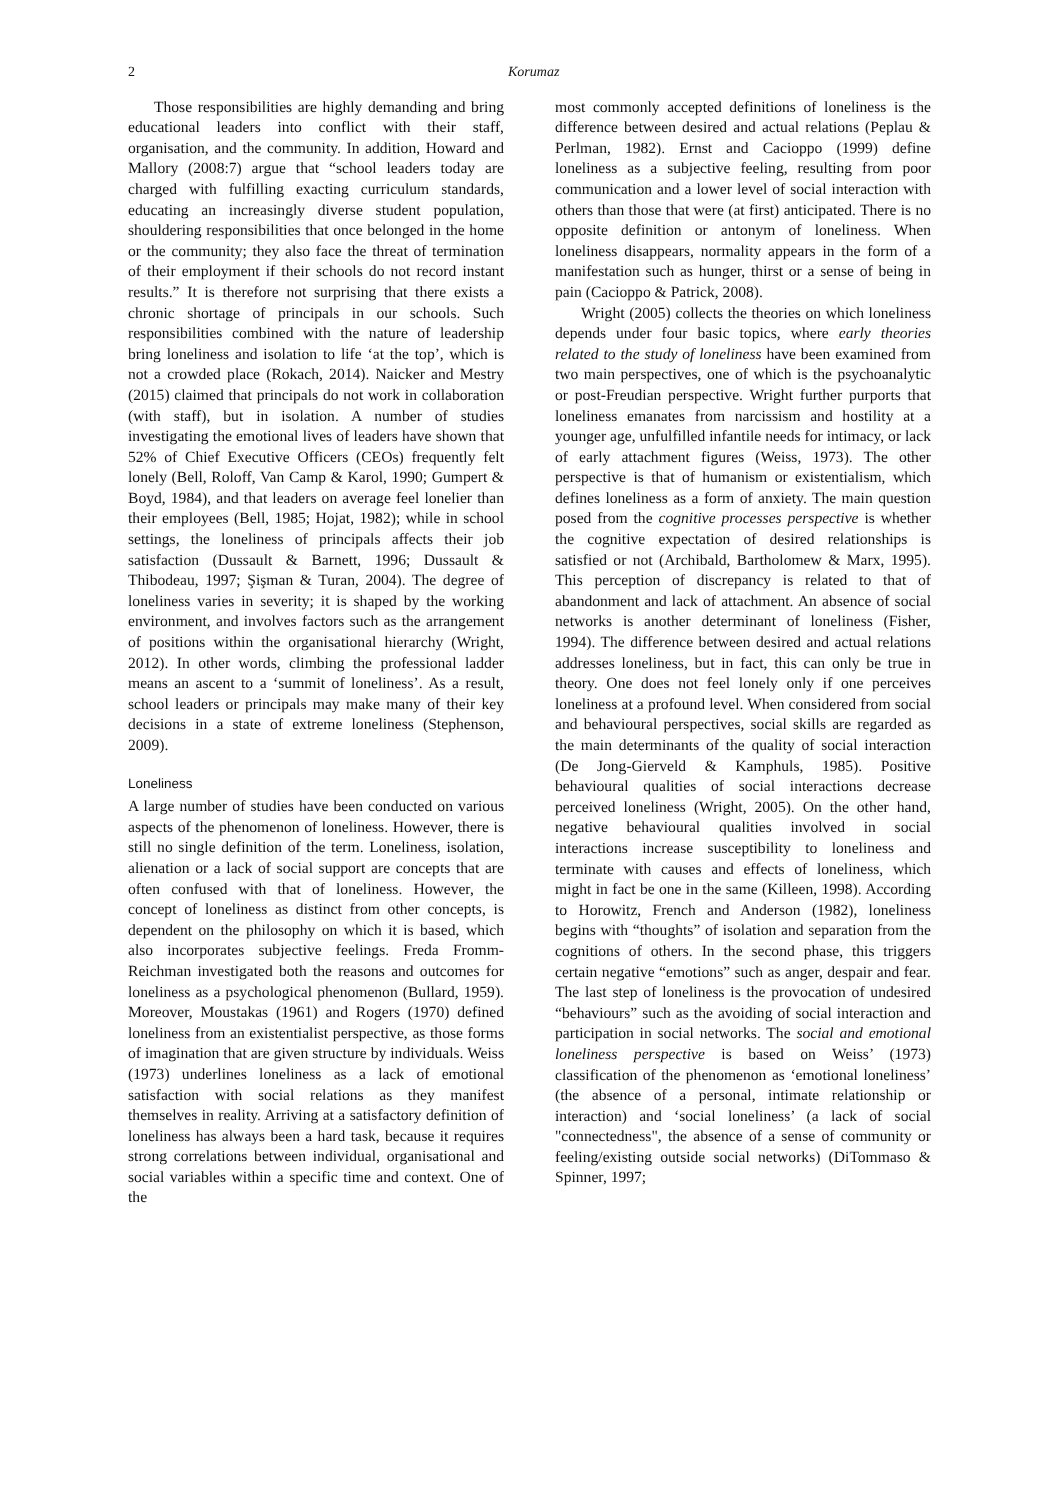2 Korumaz
Those responsibilities are highly demanding and bring educational leaders into conflict with their staff, organisation, and the community. In addition, Howard and Mallory (2008:7) argue that “school leaders today are charged with fulfilling exacting curriculum standards, educating an increasingly diverse student population, shouldering responsibilities that once belonged in the home or the community; they also face the threat of termination of their employment if their schools do not record instant results.” It is therefore not surprising that there exists a chronic shortage of principals in our schools. Such responsibilities combined with the nature of leadership bring loneliness and isolation to life ‘at the top’, which is not a crowded place (Rokach, 2014). Naicker and Mestry (2015) claimed that principals do not work in collaboration (with staff), but in isolation. A number of studies investigating the emotional lives of leaders have shown that 52% of Chief Executive Officers (CEOs) frequently felt lonely (Bell, Roloff, Van Camp & Karol, 1990; Gumpert & Boyd, 1984), and that leaders on average feel lonelier than their employees (Bell, 1985; Hojat, 1982); while in school settings, the loneliness of principals affects their job satisfaction (Dussault & Barnett, 1996; Dussault & Thibodeau, 1997; Şişman & Turan, 2004). The degree of loneliness varies in severity; it is shaped by the working environment, and involves factors such as the arrangement of positions within the organisational hierarchy (Wright, 2012). In other words, climbing the professional ladder means an ascent to a ‘summit of loneliness’. As a result, school leaders or principals may make many of their key decisions in a state of extreme loneliness (Stephenson, 2009).
Loneliness
A large number of studies have been conducted on various aspects of the phenomenon of loneliness. However, there is still no single definition of the term. Loneliness, isolation, alienation or a lack of social support are concepts that are often confused with that of loneliness. However, the concept of loneliness as distinct from other concepts, is dependent on the philosophy on which it is based, which also incorporates subjective feelings. Freda Fromm-Reichman investigated both the reasons and outcomes for loneliness as a psychological phenomenon (Bullard, 1959). Moreover, Moustakas (1961) and Rogers (1970) defined loneliness from an existentialist perspective, as those forms of imagination that are given structure by individuals. Weiss (1973) underlines loneliness as a lack of emotional satisfaction with social relations as they manifest themselves in reality. Arriving at a satisfactory definition of loneliness has always been a hard task, because it requires strong correlations between individual, organisational and social variables within a specific time and context. One of the
most commonly accepted definitions of loneliness is the difference between desired and actual relations (Peplau & Perlman, 1982). Ernst and Cacioppo (1999) define loneliness as a subjective feeling, resulting from poor communication and a lower level of social interaction with others than those that were (at first) anticipated. There is no opposite definition or antonym of loneliness. When loneliness disappears, normality appears in the form of a manifestation such as hunger, thirst or a sense of being in pain (Cacioppo & Patrick, 2008).
Wright (2005) collects the theories on which loneliness depends under four basic topics, where early theories related to the study of loneliness have been examined from two main perspectives, one of which is the psychoanalytic or post-Freudian perspective. Wright further purports that loneliness emanates from narcissism and hostility at a younger age, unfulfilled infantile needs for intimacy, or lack of early attachment figures (Weiss, 1973). The other perspective is that of humanism or existentialism, which defines loneliness as a form of anxiety. The main question posed from the cognitive processes perspective is whether the cognitive expectation of desired relationships is satisfied or not (Archibald, Bartholomew & Marx, 1995). This perception of discrepancy is related to that of abandonment and lack of attachment. An absence of social networks is another determinant of loneliness (Fisher, 1994). The difference between desired and actual relations addresses loneliness, but in fact, this can only be true in theory. One does not feel lonely only if one perceives loneliness at a profound level. When considered from social and behavioural perspectives, social skills are regarded as the main determinants of the quality of social interaction (De Jong-Gierveld & Kamphuls, 1985). Positive behavioural qualities of social interactions decrease perceived loneliness (Wright, 2005). On the other hand, negative behavioural qualities involved in social interactions increase susceptibility to loneliness and terminate with causes and effects of loneliness, which might in fact be one in the same (Killeen, 1998). According to Horowitz, French and Anderson (1982), loneliness begins with “thoughts” of isolation and separation from the cognitions of others. In the second phase, this triggers certain negative “emotions” such as anger, despair and fear. The last step of loneliness is the provocation of undesired “behaviours” such as the avoiding of social interaction and participation in social networks. The social and emotional loneliness perspective is based on Weiss’ (1973) classification of the phenomenon as ‘emotional loneliness’ (the absence of a personal, intimate relationship or interaction) and ‘social loneliness’ (a lack of social "connectedness", the absence of a sense of community or feeling/existing outside social networks) (DiTommaso & Spinner, 1997;